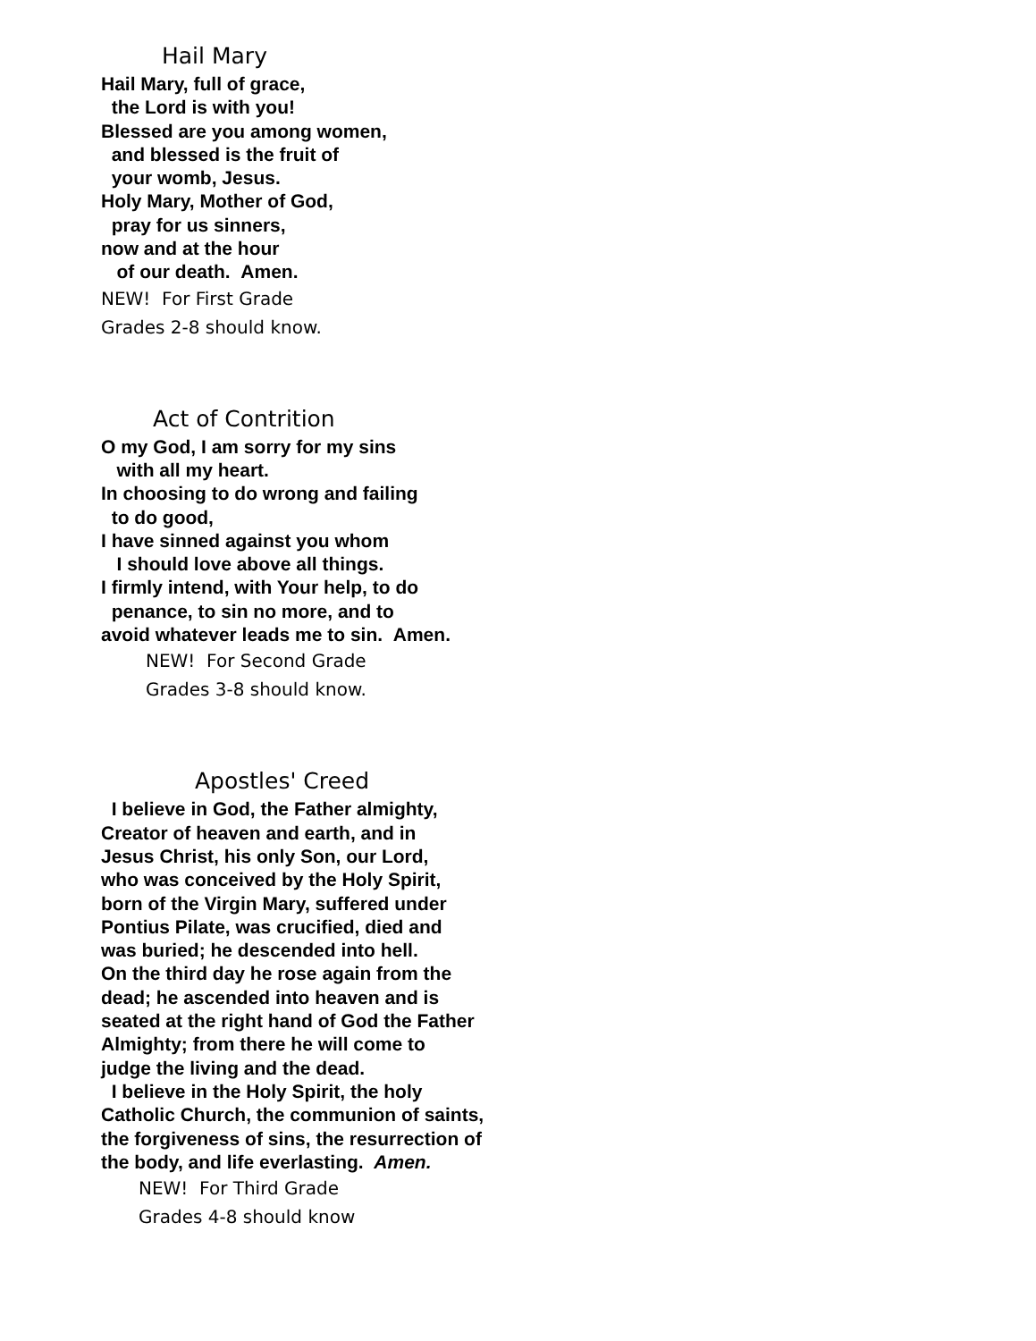Hail Mary
Hail Mary, full of grace,
the Lord is with you!
Blessed are you among women,
and blessed is the fruit of
your womb, Jesus.
Holy Mary, Mother of God,
pray for us sinners,
now and at the hour
of our death. Amen.
NEW! For First Grade
Grades 2-8 should know.
Act of Contrition
O my God, I am sorry for my sins
with all my heart.
In choosing to do wrong and failing
to do good,
I have sinned against you whom
I should love above all things.
I firmly intend, with Your help, to do
penance, to sin no more, and to
avoid whatever leads me to sin. Amen.
NEW! For Second Grade
Grades 3-8 should know.
Apostles' Creed
I believe in God, the Father almighty,
Creator of heaven and earth, and in
Jesus Christ, his only Son, our Lord,
who was conceived by the Holy Spirit,
born of the Virgin Mary, suffered under
Pontius Pilate, was crucified, died and
was buried; he descended into hell.
On the third day he rose again from the
dead; he ascended into heaven and is
seated at the right hand of God the Father
Almighty; from there he will come to
judge the living and the dead.
I believe in the Holy Spirit, the holy
Catholic Church, the communion of saints,
the forgiveness of sins, the resurrection of
the body, and life everlasting. Amen.
NEW! For Third Grade
Grades 4-8 should know